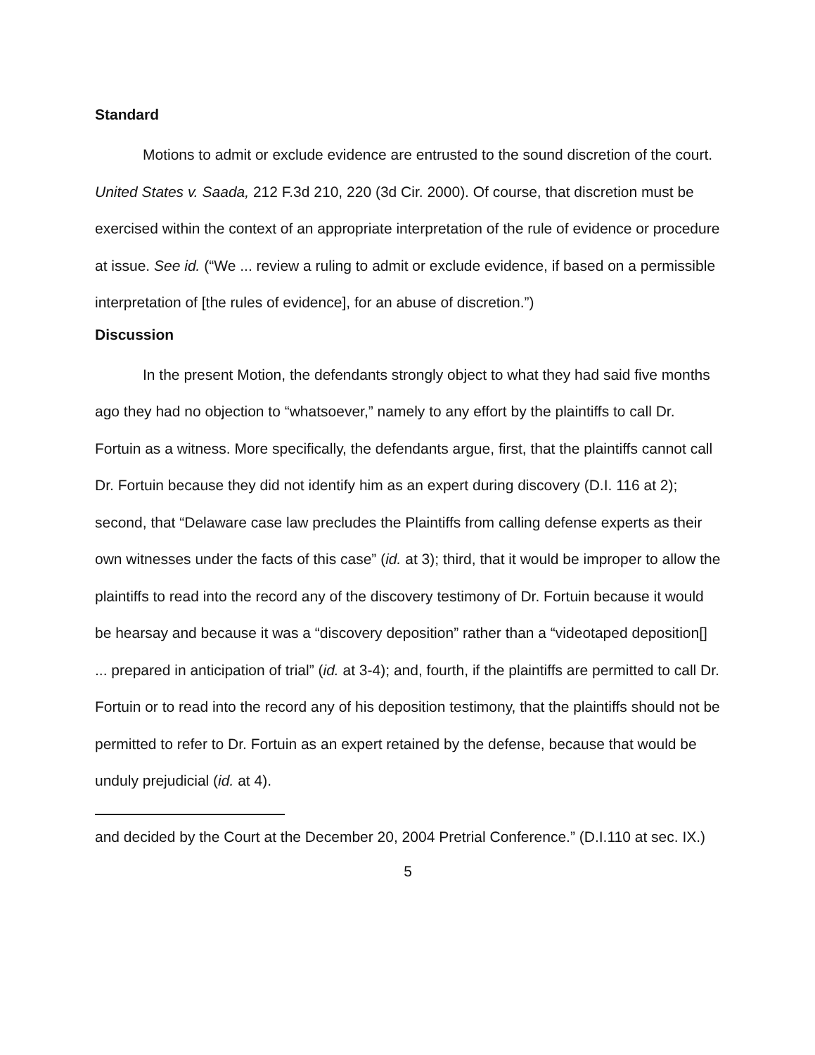Standard
Motions to admit or exclude evidence are entrusted to the sound discretion of the court. United States v. Saada, 212 F.3d 210, 220 (3d Cir. 2000). Of course, that discretion must be exercised within the context of an appropriate interpretation of the rule of evidence or procedure at issue. See id. (“We ... review a ruling to admit or exclude evidence, if based on a permissible interpretation of [the rules of evidence], for an abuse of discretion.”)
Discussion
In the present Motion, the defendants strongly object to what they had said five months ago they had no objection to “whatsoever,” namely to any effort by the plaintiffs to call Dr. Fortuin as a witness. More specifically, the defendants argue, first, that the plaintiffs cannot call Dr. Fortuin because they did not identify him as an expert during discovery (D.I. 116 at 2); second, that “Delaware case law precludes the Plaintiffs from calling defense experts as their own witnesses under the facts of this case” (id. at 3); third, that it would be improper to allow the plaintiffs to read into the record any of the discovery testimony of Dr. Fortuin because it would be hearsay and because it was a “discovery deposition” rather than a “videotaped deposition[] ... prepared in anticipation of trial” (id. at 3-4); and, fourth, if the plaintiffs are permitted to call Dr. Fortuin or to read into the record any of his deposition testimony, that the plaintiffs should not be permitted to refer to Dr. Fortuin as an expert retained by the defense, because that would be unduly prejudicial (id. at 4).
and decided by the Court at the December 20, 2004 Pretrial Conference.” (D.I.110 at sec. IX.)
5